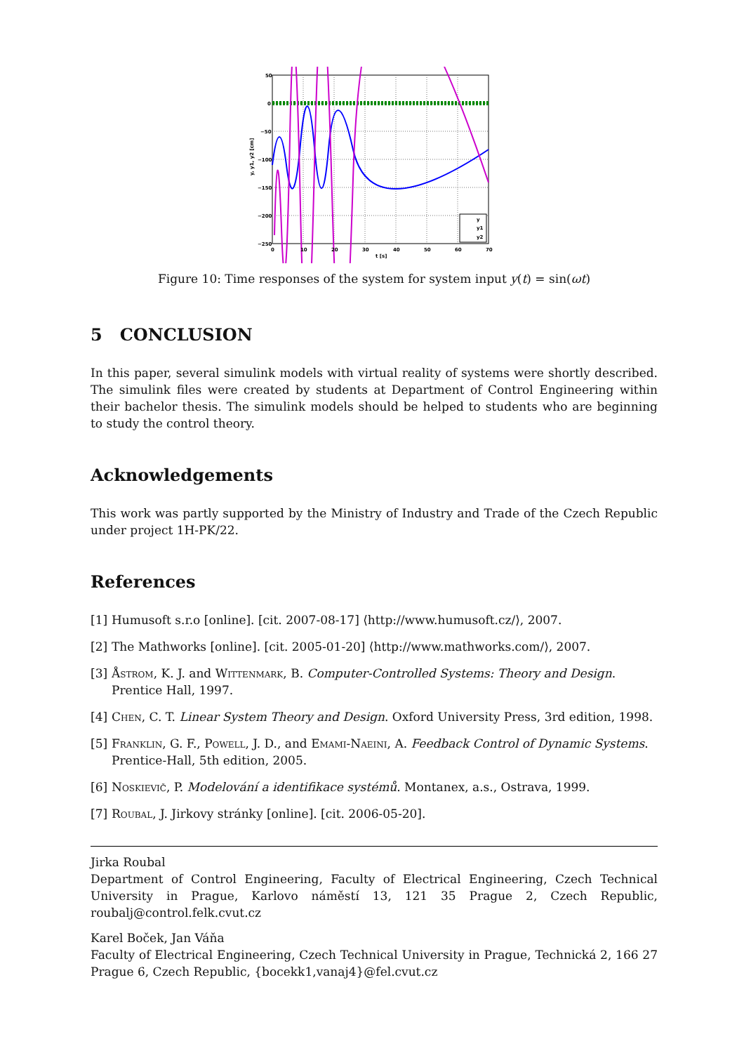50
0
−50
−100
−150
−200
−250
0
10
20
30
40
50
60
70
t [s]
y, y1, y2 [cm]
y
y1
y2
Figure 10: Time responses of the system for system input y(t) = sin(ωt)
5 CONCLUSION
In this paper, several simulink models with virtual reality of systems were shortly described. The simulink files were created by students at Department of Control Engineering within their bachelor thesis. The simulink models should be helped to students who are beginning to study the control theory.
Acknowledgements
This work was partly supported by the Ministry of Industry and Trade of the Czech Republic under project 1H-PK/22.
References
[1] Humusoft s.r.o [online]. [cit. 2007-08-17] ⟨http://www.humusoft.cz/⟩, 2007.
[2] The Mathworks [online]. [cit. 2005-01-20] ⟨http://www.mathworks.com/⟩, 2007.
[3] Åstrom, K. J. and Wittenmark, B. Computer-Controlled Systems: Theory and Design. Prentice Hall, 1997.
[4] Chen, C. T. Linear System Theory and Design. Oxford University Press, 3rd edition, 1998.
[5] Franklin, G. F., Powell, J. D., and Emami-Naeini, A. Feedback Control of Dynamic Systems. Prentice-Hall, 5th edition, 2005.
[6] Noskievič, P. Modelování a identifikace systémů. Montanex, a.s., Ostrava, 1999.
[7] Roubal, J. Jirkovy stránky [online]. [cit. 2006-05-20].
Jirka Roubal
Department of Control Engineering, Faculty of Electrical Engineering, Czech Technical University in Prague, Karlovo náměstí 13, 121 35 Prague 2, Czech Republic, roubalj@control.felk.cvut.cz
Karel Boček, Jan Váňa
Faculty of Electrical Engineering, Czech Technical University in Prague, Technická 2, 166 27 Prague 6, Czech Republic, {bocekk1,vanaj4}@fel.cvut.cz